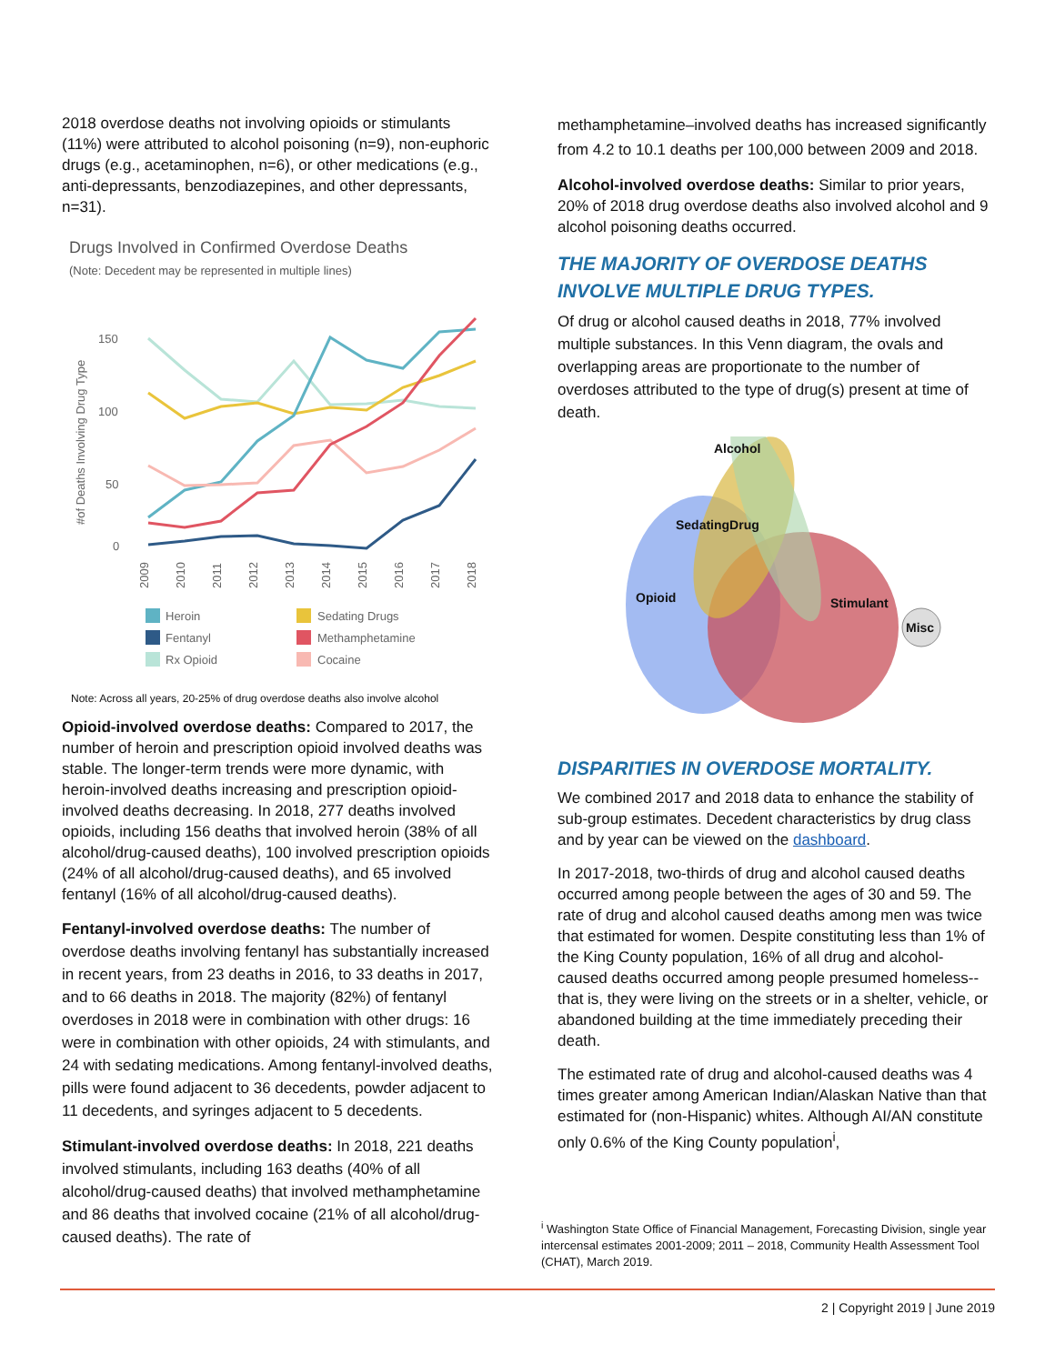2018 overdose deaths not involving opioids or stimulants (11%) were attributed to alcohol poisoning (n=9), non-euphoric drugs (e.g., acetaminophen, n=6), or other medications (e.g., anti-depressants, benzodiazepines, and other depressants, n=31).
Drugs Involved in Confirmed Overdose Deaths
(Note: Decedent may be represented in multiple lines)
#of Deaths Involving Drug Type
150
100
50
0
2009
2010
2011
2012
2013
2014
2015
2016
2017
2018
Heroin
Sedating Drugs
Fentanyl
Methamphetamine
Rx Opioid
Cocaine
Note: Across all years, 20-25% of drug overdose deaths also involve alcohol
Opioid-involved overdose deaths: Compared to 2017, the number of heroin and prescription opioid involved deaths was stable. The longer-term trends were more dynamic, with heroin-involved deaths increasing and prescription opioid-involved deaths decreasing. In 2018, 277 deaths involved opioids, including 156 deaths that involved heroin (38% of all alcohol/drug-caused deaths), 100 involved prescription opioids (24% of all alcohol/drug-caused deaths), and 65 involved fentanyl (16% of all alcohol/drug-caused deaths).
Fentanyl-involved overdose deaths: The number of overdose deaths involving fentanyl has substantially increased in recent years, from 23 deaths in 2016, to 33 deaths in 2017, and to 66 deaths in 2018. The majority (82%) of fentanyl overdoses in 2018 were in combination with other drugs: 16 were in combination with other opioids, 24 with stimulants, and 24 with sedating medications. Among fentanyl-involved deaths, pills were found adjacent to 36 decedents, powder adjacent to 11 decedents, and syringes adjacent to 5 decedents.
Stimulant-involved overdose deaths: In 2018, 221 deaths involved stimulants, including 163 deaths (40% of all alcohol/drug-caused deaths) that involved methamphetamine and 86 deaths that involved cocaine (21% of all alcohol/drug-caused deaths). The rate of
methamphetamine–involved deaths has increased significantly from 4.2 to 10.1 deaths per 100,000 between 2009 and 2018.
Alcohol-involved overdose deaths: Similar to prior years, 20% of 2018 drug overdose deaths also involved alcohol and 9 alcohol poisoning deaths occurred.
THE MAJORITY OF OVERDOSE DEATHS INVOLVE MULTIPLE DRUG TYPES.
Of drug or alcohol caused deaths in 2018, 77% involved multiple substances. In this Venn diagram, the ovals and overlapping areas are proportionate to the number of overdoses attributed to the type of drug(s) present at time of death.
Alcohol
SedatingDrug
Opioid
Stimulant
Misc
DISPARITIES IN OVERDOSE MORTALITY.
We combined 2017 and 2018 data to enhance the stability of sub-group estimates. Decedent characteristics by drug class and by year can be viewed on the dashboard.
In 2017-2018, two-thirds of drug and alcohol caused deaths occurred among people between the ages of 30 and 59. The rate of drug and alcohol caused deaths among men was twice that estimated for women. Despite constituting less than 1% of the King County population, 16% of all drug and alcohol-caused deaths occurred among people presumed homeless-- that is, they were living on the streets or in a shelter, vehicle, or abandoned building at the time immediately preceding their death.
The estimated rate of drug and alcohol-caused deaths was 4 times greater among American Indian/Alaskan Native than that estimated for (non-Hispanic) whites. Although AI/AN constitute only 0.6% of the King County population<sup>i</sup>,
<sup>i</sup> Washington State Office of Financial Management, Forecasting Division, single year intercensal estimates 2001-2009; 2011 – 2018, Community Health Assessment Tool (CHAT), March 2019.
2 | Copyright 2019 | June 2019